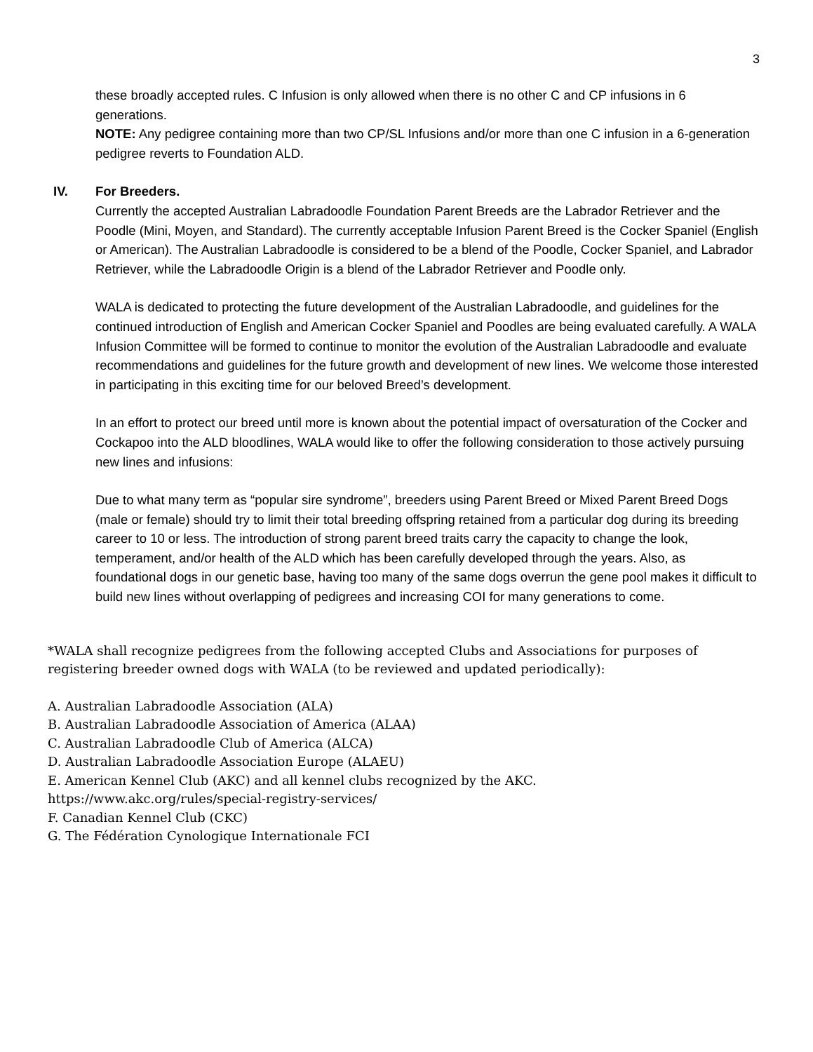3
these broadly accepted rules. C Infusion is only allowed when there is no other C and CP infusions in 6 generations.
NOTE: Any pedigree containing more than two CP/SL Infusions and/or more than one C infusion in a 6-generation pedigree reverts to Foundation ALD.
IV. For Breeders.
Currently the accepted Australian Labradoodle Foundation Parent Breeds are the Labrador Retriever and the Poodle (Mini, Moyen, and Standard). The currently acceptable Infusion Parent Breed is the Cocker Spaniel (English or American). The Australian Labradoodle is considered to be a blend of the Poodle, Cocker Spaniel, and Labrador Retriever, while the Labradoodle Origin is a blend of the Labrador Retriever and Poodle only.
WALA is dedicated to protecting the future development of the Australian Labradoodle, and guidelines for the continued introduction of English and American Cocker Spaniel and Poodles are being evaluated carefully. A WALA Infusion Committee will be formed to continue to monitor the evolution of the Australian Labradoodle and evaluate recommendations and guidelines for the future growth and development of new lines. We welcome those interested in participating in this exciting time for our beloved Breed’s development.
In an effort to protect our breed until more is known about the potential impact of oversaturation of the Cocker and Cockapoo into the ALD bloodlines, WALA would like to offer the following consideration to those actively pursuing new lines and infusions:
Due to what many term as “popular sire syndrome”, breeders using Parent Breed or Mixed Parent Breed Dogs (male or female) should try to limit their total breeding offspring retained from a particular dog during its breeding career to 10 or less. The introduction of strong parent breed traits carry the capacity to change the look, temperament, and/or health of the ALD which has been carefully developed through the years. Also, as foundational dogs in our genetic base, having too many of the same dogs overrun the gene pool makes it difficult to build new lines without overlapping of pedigrees and increasing COI for many generations to come.
*WALA shall recognize pedigrees from the following accepted Clubs and Associations for purposes of registering breeder owned dogs with WALA (to be reviewed and updated periodically):
A. Australian Labradoodle Association (ALA)
B. Australian Labradoodle Association of America (ALAA)
C. Australian Labradoodle Club of America (ALCA)
D. Australian Labradoodle Association Europe (ALAEU)
E. American Kennel Club (AKC) and all kennel clubs recognized by the AKC.
https://www.akc.org/rules/special-registry-services/
F. Canadian Kennel Club (CKC)
G. The Fédération Cynologique Internationale FCI